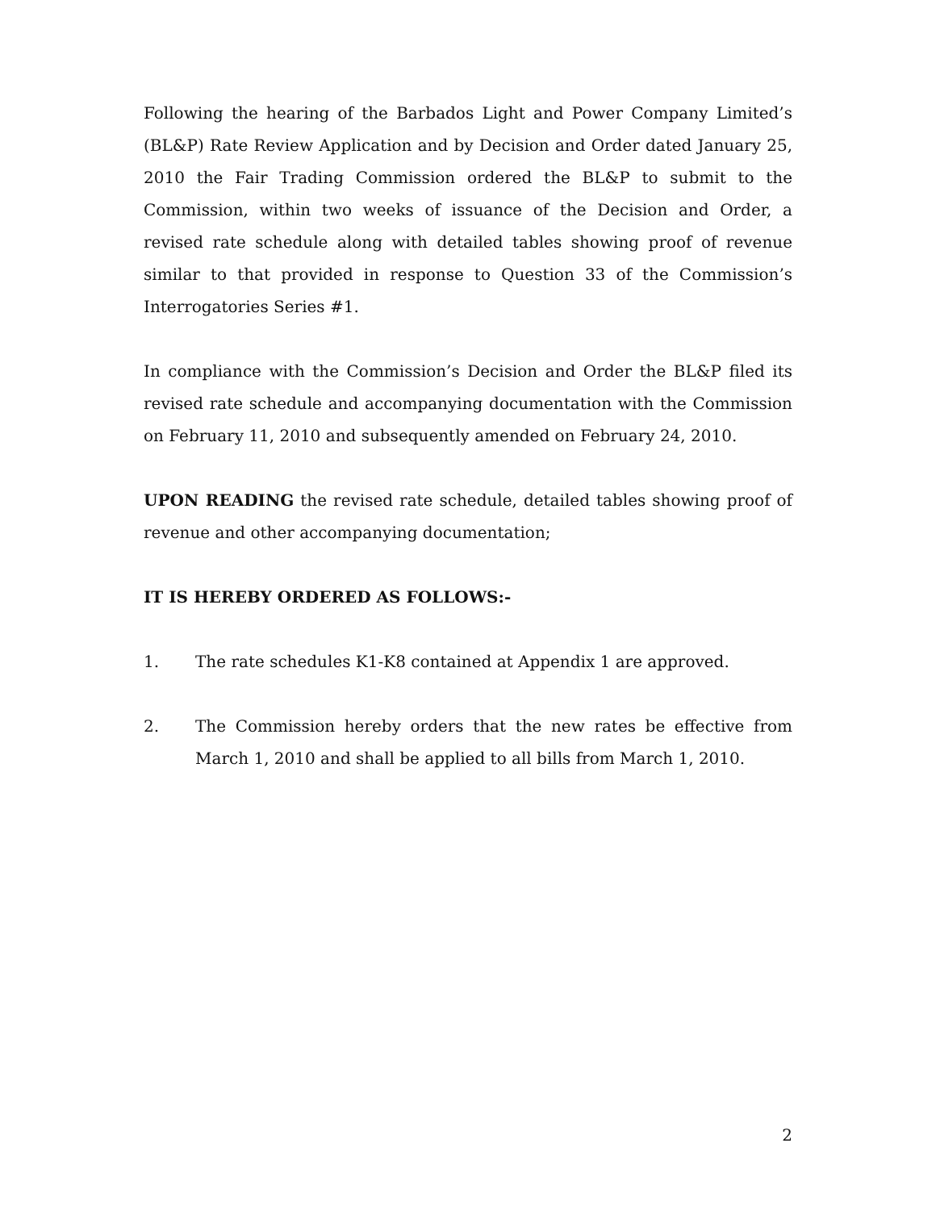Following the hearing of the Barbados Light and Power Company Limited’s (BL&P) Rate Review Application and by Decision and Order dated January 25, 2010 the Fair Trading Commission ordered the BL&P to submit to the Commission, within two weeks of issuance of the Decision and Order, a revised rate schedule along with detailed tables showing proof of revenue similar to that provided in response to Question 33 of the Commission’s Interrogatories Series #1.
In compliance with the Commission’s Decision and Order the BL&P filed its revised rate schedule and accompanying documentation with the Commission on February 11, 2010 and subsequently amended on February 24, 2010.
UPON READING the revised rate schedule, detailed tables showing proof of revenue and other accompanying documentation;
IT IS HEREBY ORDERED AS FOLLOWS:-
1. The rate schedules K1-K8 contained at Appendix 1 are approved.
2. The Commission hereby orders that the new rates be effective from March 1, 2010 and shall be applied to all bills from March 1, 2010.
2